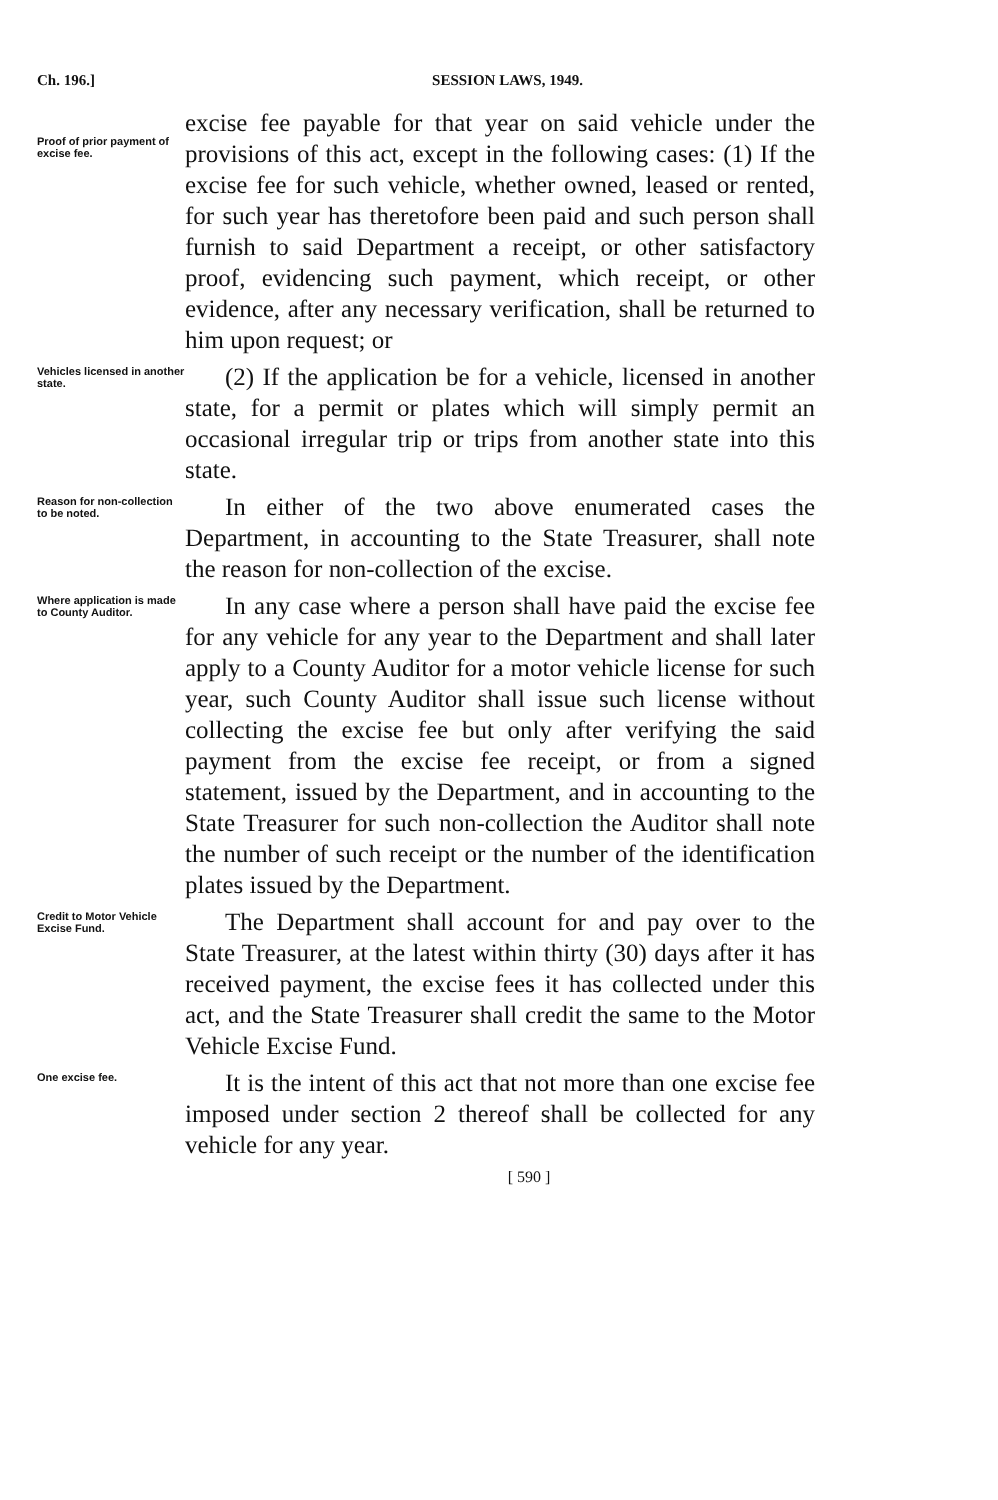Ch. 196.] SESSION LAWS, 1949.
Proof of prior payment of excise fee.
excise fee payable for that year on said vehicle under the provisions of this act, except in the following cases: (1) If the excise fee for such vehicle, whether owned, leased or rented, for such year has theretofore been paid and such person shall furnish to said Department a receipt, or other satisfactory proof, evidencing such payment, which receipt, or other evidence, after any necessary verification, shall be returned to him upon request; or
Vehicles licensed in another state.
(2) If the application be for a vehicle, licensed in another state, for a permit or plates which will simply permit an occasional irregular trip or trips from another state into this state.
Reason for non-collection to be noted.
In either of the two above enumerated cases the Department, in accounting to the State Treasurer, shall note the reason for non-collection of the excise.
Where application is made to County Auditor.
In any case where a person shall have paid the excise fee for any vehicle for any year to the Department and shall later apply to a County Auditor for a motor vehicle license for such year, such County Auditor shall issue such license without collecting the excise fee but only after verifying the said payment from the excise fee receipt, or from a signed statement, issued by the Department, and in accounting to the State Treasurer for such non-collection the Auditor shall note the number of such receipt or the number of the identification plates issued by the Department.
Credit to Motor Vehicle Excise Fund.
The Department shall account for and pay over to the State Treasurer, at the latest within thirty (30) days after it has received payment, the excise fees it has collected under this act, and the State Treasurer shall credit the same to the Motor Vehicle Excise Fund.
One excise fee.
It is the intent of this act that not more than one excise fee imposed under section 2 thereof shall be collected for any vehicle for any year.
[ 590 ]